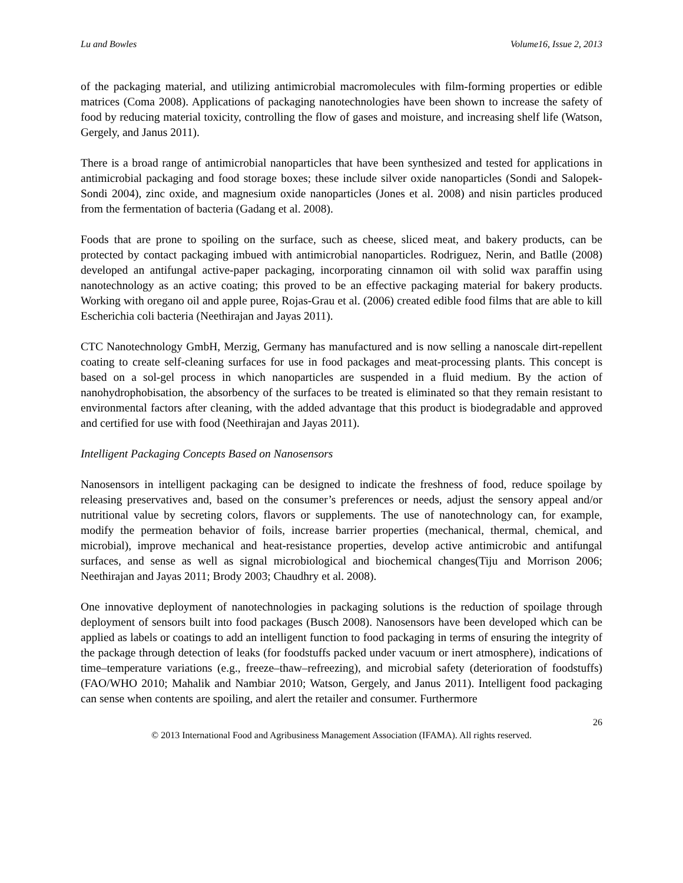Lu and Bowles Volume16, Issue 2, 2013
of the packaging material, and utilizing antimicrobial macromolecules with film-forming properties or edible matrices (Coma 2008). Applications of packaging nanotechnologies have been shown to increase the safety of food by reducing material toxicity, controlling the flow of gases and moisture, and increasing shelf life (Watson, Gergely, and Janus 2011).
There is a broad range of antimicrobial nanoparticles that have been synthesized and tested for applications in antimicrobial packaging and food storage boxes; these include silver oxide nanoparticles (Sondi and Salopek-Sondi 2004), zinc oxide, and magnesium oxide nanoparticles (Jones et al. 2008) and nisin particles produced from the fermentation of bacteria (Gadang et al. 2008).
Foods that are prone to spoiling on the surface, such as cheese, sliced meat, and bakery products, can be protected by contact packaging imbued with antimicrobial nanoparticles. Rodriguez, Nerin, and Batlle (2008) developed an antifungal active-paper packaging, incorporating cinnamon oil with solid wax paraffin using nanotechnology as an active coating; this proved to be an effective packaging material for bakery products. Working with oregano oil and apple puree, Rojas-Grau et al. (2006) created edible food films that are able to kill Escherichia coli bacteria (Neethirajan and Jayas 2011).
CTC Nanotechnology GmbH, Merzig, Germany has manufactured and is now selling a nanoscale dirt-repellent coating to create self-cleaning surfaces for use in food packages and meat-processing plants. This concept is based on a sol-gel process in which nanoparticles are suspended in a fluid medium. By the action of nanohydrophobisation, the absorbency of the surfaces to be treated is eliminated so that they remain resistant to environmental factors after cleaning, with the added advantage that this product is biodegradable and approved and certified for use with food (Neethirajan and Jayas 2011).
Intelligent Packaging Concepts Based on Nanosensors
Nanosensors in intelligent packaging can be designed to indicate the freshness of food, reduce spoilage by releasing preservatives and, based on the consumer’s preferences or needs, adjust the sensory appeal and/or nutritional value by secreting colors, flavors or supplements. The use of nanotechnology can, for example, modify the permeation behavior of foils, increase barrier properties (mechanical, thermal, chemical, and microbial), improve mechanical and heat-resistance properties, develop active antimicrobic and antifungal surfaces, and sense as well as signal microbiological and biochemical changes(Tiju and Morrison 2006; Neethirajan and Jayas 2011; Brody 2003; Chaudhry et al. 2008).
One innovative deployment of nanotechnologies in packaging solutions is the reduction of spoilage through deployment of sensors built into food packages (Busch 2008). Nanosensors have been developed which can be applied as labels or coatings to add an intelligent function to food packaging in terms of ensuring the integrity of the package through detection of leaks (for foodstuffs packed under vacuum or inert atmosphere), indications of time–temperature variations (e.g., freeze–thaw–refreezing), and microbial safety (deterioration of foodstuffs)(FAO/WHO 2010; Mahalik and Nambiar 2010; Watson, Gergely, and Janus 2011). Intelligent food packaging can sense when contents are spoiling, and alert the retailer and consumer. Furthermore
26
© 2013 International Food and Agribusiness Management Association (IFAMA). All rights reserved.